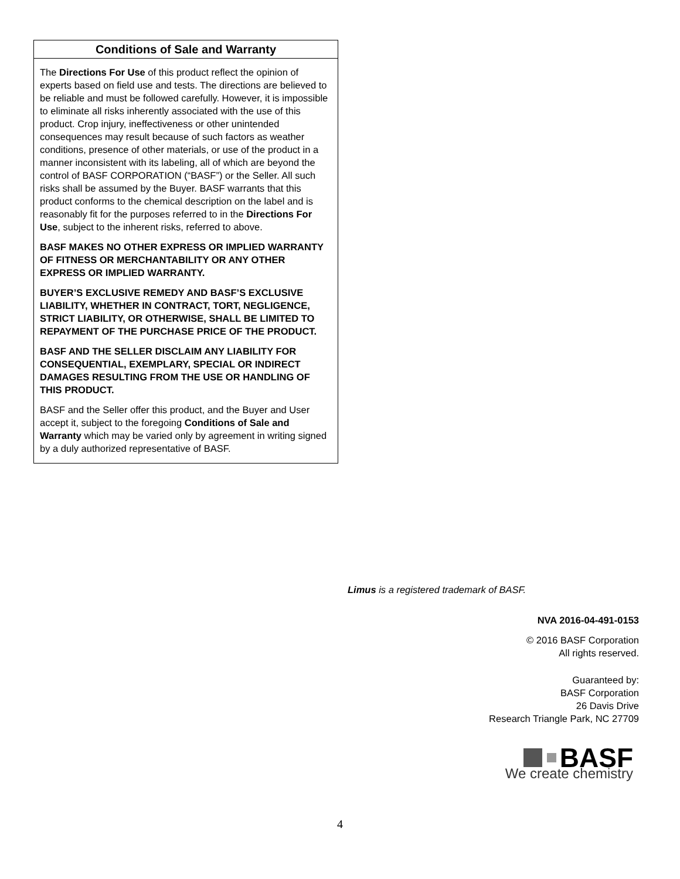Conditions of Sale and Warranty
The Directions For Use of this product reflect the opinion of experts based on field use and tests. The directions are believed to be reliable and must be followed carefully. However, it is impossible to eliminate all risks inherently associated with the use of this product. Crop injury, ineffectiveness or other unintended consequences may result because of such factors as weather conditions, presence of other materials, or use of the product in a manner inconsistent with its labeling, all of which are beyond the control of BASF CORPORATION (“BASF”) or the Seller. All such risks shall be assumed by the Buyer. BASF warrants that this product conforms to the chemical description on the label and is reasonably fit for the purposes referred to in the Directions For Use, subject to the inherent risks, referred to above.
BASF MAKES NO OTHER EXPRESS OR IMPLIED WARRANTY OF FITNESS OR MERCHANTABILITY OR ANY OTHER EXPRESS OR IMPLIED WARRANTY.
BUYER’S EXCLUSIVE REMEDY AND BASF’S EXCLUSIVE LIABILITY, WHETHER IN CONTRACT, TORT, NEGLIGENCE, STRICT LIABILITY, OR OTHERWISE, SHALL BE LIMITED TO REPAYMENT OF THE PURCHASE PRICE OF THE PRODUCT.
BASF AND THE SELLER DISCLAIM ANY LIABILITY FOR CONSEQUENTIAL, EXEMPLARY, SPECIAL OR INDIRECT DAMAGES RESULTING FROM THE USE OR HANDLING OF THIS PRODUCT.
BASF and the Seller offer this product, and the Buyer and User accept it, subject to the foregoing Conditions of Sale and Warranty which may be varied only by agreement in writing signed by a duly authorized representative of BASF.
Limus is a registered trademark of BASF.
NVA 2016-04-491-0153
© 2016 BASF Corporation
All rights reserved.
Guaranteed by:
BASF Corporation
26 Davis Drive
Research Triangle Park, NC 27709
BASF
We create chemistry
4